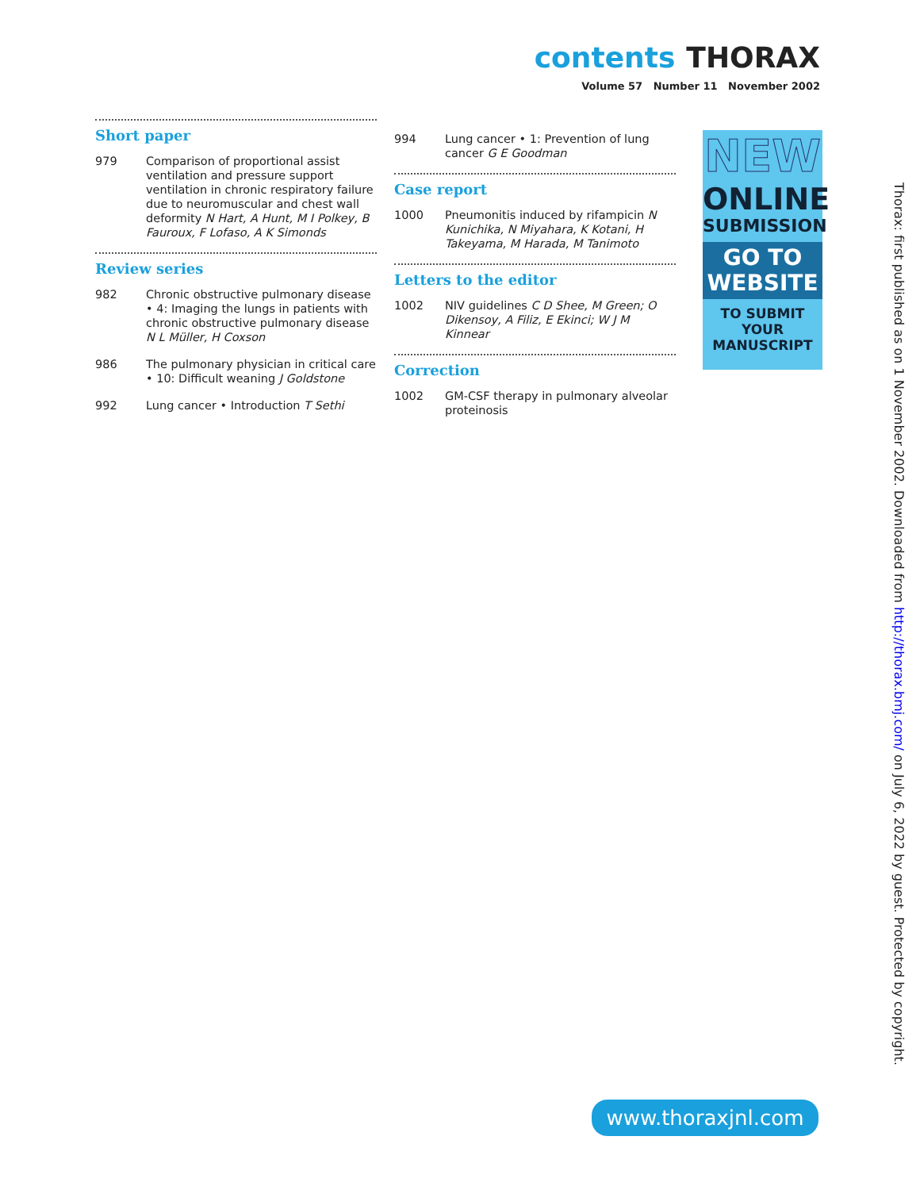contents THORAX
Volume 57 Number 11 November 2002
Short paper
979 Comparison of proportional assist ventilation and pressure support ventilation in chronic respiratory failure due to neuromuscular and chest wall deformity N Hart, A Hunt, M I Polkey, B Fauroux, F Lofaso, A K Simonds
Review series
982 Chronic obstructive pulmonary disease • 4: Imaging the lungs in patients with chronic obstructive pulmonary disease N L Müller, H Coxson
986 The pulmonary physician in critical care • 10: Difficult weaning J Goldstone
992 Lung cancer • Introduction T Sethi
994 Lung cancer • 1: Prevention of lung cancer G E Goodman
Case report
1000 Pneumonitis induced by rifampicin N Kunichika, N Miyahara, K Kotani, H Takeyama, M Harada, M Tanimoto
Letters to the editor
1002 NIV guidelines C D Shee, M Green; O Dikensoy, A Filiz, E Ekinci; W J M Kinnear
Correction
1002 GM-CSF therapy in pulmonary alveolar proteinosis
NEW
ONLINE
SUBMISSION
GO TO
WEBSITE
TO SUBMIT YOUR
MANUSCRIPT
Thorax: first published as on 1 November 2002. Downloaded from http://thorax.bmj.com/ on July 6, 2022 by guest. Protected by copyright.
www.thoraxjnl.com